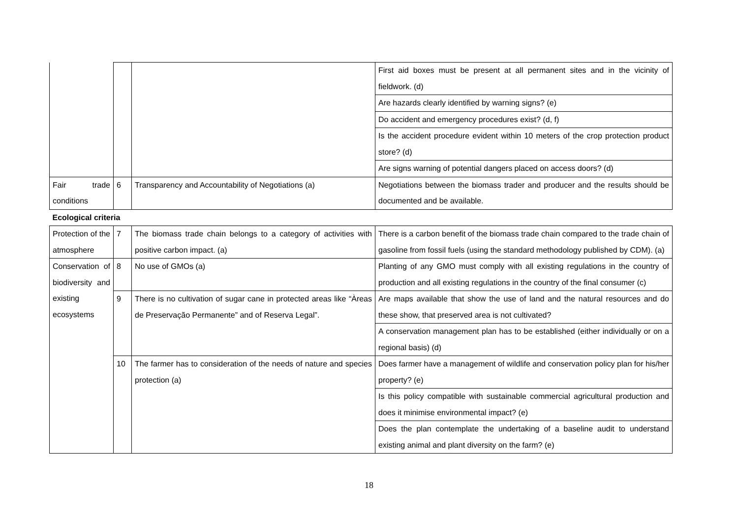| | | | First aid boxes must be present at all permanent sites and in the vicinity of fieldwork. (d) |
| | | | Are hazards clearly identified by warning signs? (e) |
| | | | Do accident and emergency procedures exist? (d, f) |
| | | | Is the accident procedure evident within 10 meters of the crop protection product store? (d) |
| | | | Are signs warning of potential dangers placed on access doors? (d) |
| Fair trade conditions | 6 | Transparency and Accountability of Negotiations (a) | Negotiations between the biomass trader and producer and the results should be documented and be available. |
| Ecological criteria | | | |
| Protection of the atmosphere | 7 | The biomass trade chain belongs to a category of activities with positive carbon impact. (a) | There is a carbon benefit of the biomass trade chain compared to the trade chain of gasoline from fossil fuels (using the standard methodology published by CDM). (a) |
| Conservation of biodiversity and existing ecosystems | 8 | No use of GMOs (a) | Planting of any GMO must comply with all existing regulations in the country of production and all existing regulations in the country of the final consumer (c) |
| | 9 | There is no cultivation of sugar cane in protected areas like “Àreas de Preservação Permanente” and of Reserva Legal”. | Are maps available that show the use of land and the natural resources and do these show, that preserved area is not cultivated? |
| | | | A conservation management plan has to be established (either individually or on a regional basis) (d) |
| | 10 | The farmer has to consideration of the needs of nature and species protection (a) | Does farmer have a management of wildlife and conservation policy plan for his/her property? (e) |
| | | | Is this policy compatible with sustainable commercial agricultural production and does it minimise environmental impact? (e) |
| | | | Does the plan contemplate the undertaking of a baseline audit to understand existing animal and plant diversity on the farm? (e) |
18